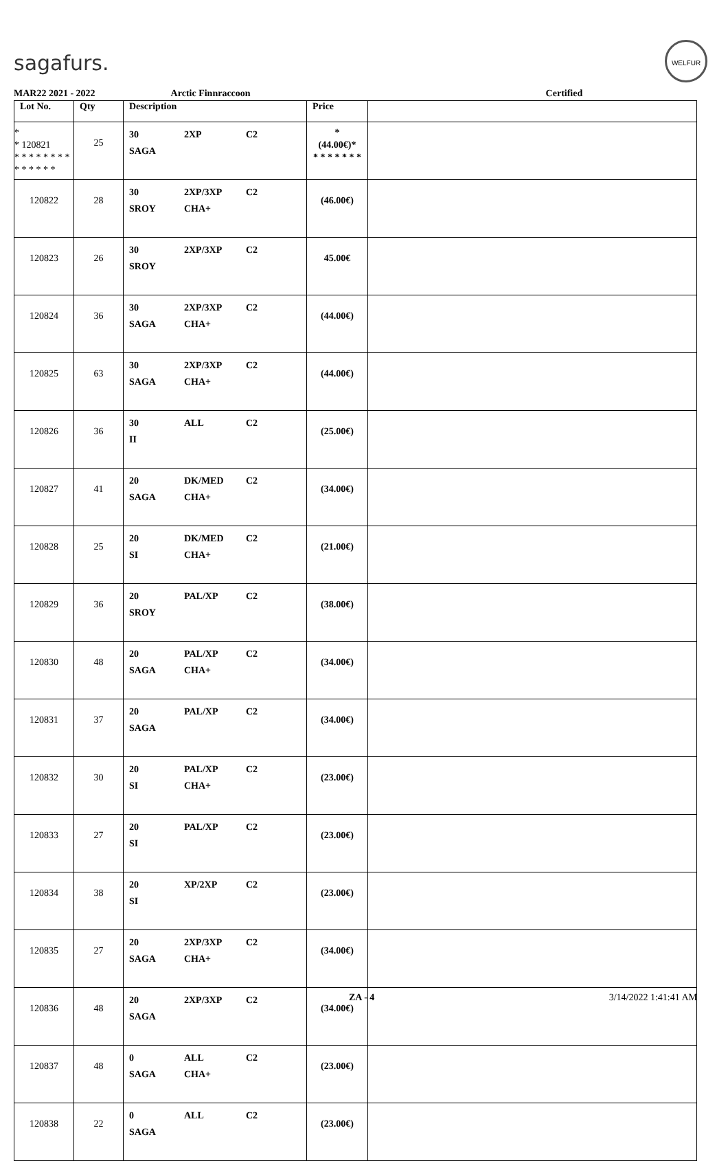sagafurs.
WELFUR
MAR22 2021 - 2022 Arctic Finnraccoon Certified
| Lot No. | Qty | Description | Price | |
| --- | --- | --- | --- | --- |
| * * 120821 * * * * * * * * * * * * * * | 25 | 30 2XP C2 SAGA | * (44.00€)* * * * * * * * | |
| 120822 | 28 | 30 2XP/3XP C2 SROY CHA+ | (46.00€) | |
| 120823 | 26 | 30 2XP/3XP C2 SROY | 45.00€ | |
| 120824 | 36 | 30 2XP/3XP C2 SAGA CHA+ | (44.00€) | |
| 120825 | 63 | 30 2XP/3XP C2 SAGA CHA+ | (44.00€) | |
| 120826 | 36 | 30 ALL C2 II | (25.00€) | |
| 120827 | 41 | 20 DK/MED C2 SAGA CHA+ | (34.00€) | |
| 120828 | 25 | 20 DK/MED C2 SI CHA+ | (21.00€) | |
| 120829 | 36 | 20 PAL/XP C2 SROY | (38.00€) | |
| 120830 | 48 | 20 PAL/XP C2 SAGA CHA+ | (34.00€) | |
| 120831 | 37 | 20 PAL/XP C2 SAGA | (34.00€) | |
| 120832 | 30 | 20 PAL/XP C2 SI CHA+ | (23.00€) | |
| 120833 | 27 | 20 PAL/XP C2 SI | (23.00€) | |
| 120834 | 38 | 20 XP/2XP C2 SI | (23.00€) | |
| 120835 | 27 | 20 2XP/3XP C2 SAGA CHA+ | (34.00€) | |
| 120836 | 48 | 20 2XP/3XP C2 SAGA | (34.00€) | |
| 120837 | 48 | 0 ALL C2 SAGA CHA+ | (23.00€) | |
| 120838 | 22 | 0 ALL C2 SAGA | (23.00€) | |
ZA - 4 3/14/2022 1:41:41 AM